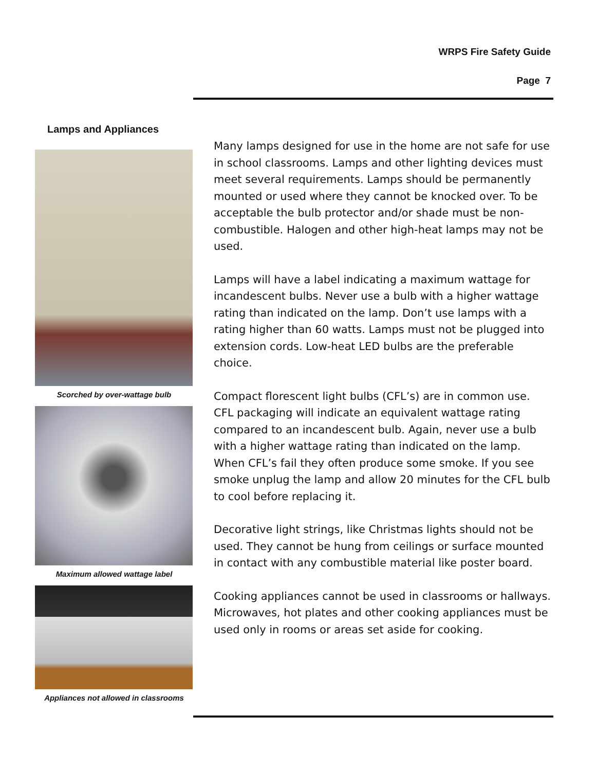WRPS Fire Safety Guide
Page 7
Lamps and Appliances
Scorched by over-wattage bulb
Maximum allowed wattage label
Appliances not allowed in classrooms
Many lamps designed for use in the home are not safe for use in school classrooms. Lamps and other lighting devices must meet several requirements. Lamps should be permanently mounted or used where they cannot be knocked over. To be acceptable the bulb protector and/or shade must be non-combustible. Halogen and other high-heat lamps may not be used.
Lamps will have a label indicating a maximum wattage for incandescent bulbs. Never use a bulb with a higher wattage rating than indicated on the lamp. Don’t use lamps with a rating higher than 60 watts. Lamps must not be plugged into extension cords. Low-heat LED bulbs are the preferable choice.
Compact florescent light bulbs (CFL’s) are in common use. CFL packaging will indicate an equivalent wattage rating compared to an incandescent bulb. Again, never use a bulb with a higher wattage rating than indicated on the lamp. When CFL’s fail they often produce some smoke. If you see smoke unplug the lamp and allow 20 minutes for the CFL bulb to cool before replacing it.
Decorative light strings, like Christmas lights should not be used. They cannot be hung from ceilings or surface mounted in contact with any combustible material like poster board.
Cooking appliances cannot be used in classrooms or hallways. Microwaves, hot plates and other cooking appliances must be used only in rooms or areas set aside for cooking.